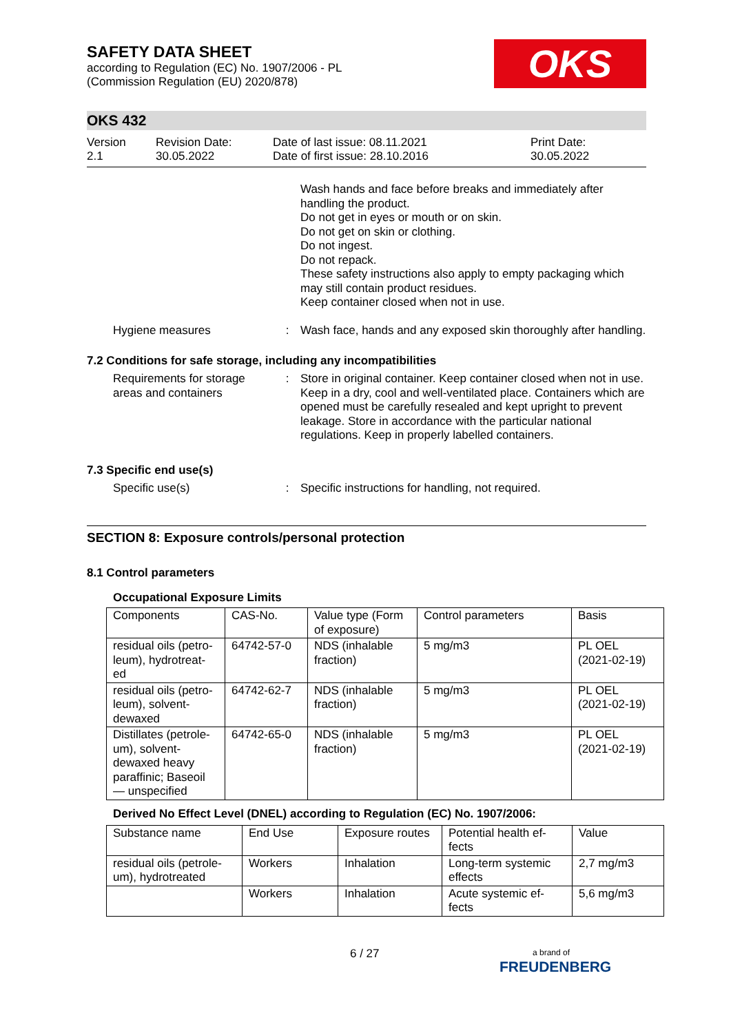OKS
SAFETY DATA SHEET
according to Regulation (EC) No. 1907/2006 - PL
(Commission Regulation (EU) 2020/878)
OKS 432
Version
2.1
Revision Date:
30.05.2022
Date of last issue: 08.11.2021
Date of first issue: 28.10.2016
Print Date:
30.05.2022
Wash hands and face before breaks and immediately after handling the product.
Do not get in eyes or mouth or on skin.
Do not get on skin or clothing.
Do not ingest.
Do not repack.
These safety instructions also apply to empty packaging which may still contain product residues.
Keep container closed when not in use.
Hygiene measures : Wash face, hands and any exposed skin thoroughly after handling.
7.2 Conditions for safe storage, including any incompatibilities
Requirements for storage areas and containers
: Store in original container. Keep container closed when not in use. Keep in a dry, cool and well-ventilated place. Containers which are opened must be carefully resealed and kept upright to prevent leakage. Store in accordance with the particular national regulations. Keep in properly labelled containers.
7.3 Specific end use(s)
Specific use(s) : Specific instructions for handling, not required.
SECTION 8: Exposure controls/personal protection
8.1 Control parameters
Occupational Exposure Limits
| Components | CAS-No. | Value type (Form of exposure) | Control parameters | Basis |
| residual oils (petro-leum), hydrotreat-ed | 64742-57-0 | NDS (inhalable fraction) | 5 mg/m3 | PL OEL (2021-02-19) |
| residual oils (petro-leum), solvent-dewaxed | 64742-62-7 | NDS (inhalable fraction) | 5 mg/m3 | PL OEL (2021-02-19) |
| Distillates (petrole-um), solvent-dewaxed heavy paraffinic; Baseoil — unspecified | 64742-65-0 | NDS (inhalable fraction) | 5 mg/m3 | PL OEL (2021-02-19) |
Derived No Effect Level (DNEL) according to Regulation (EC) No. 1907/2006:
| Substance name | End Use | Exposure routes | Potential health ef-fects | Value |
| residual oils (petrole-um), hydrotreated | Workers | Inhalation | Long-term systemic effects | 2,7 mg/m3 |
| | Workers | Inhalation | Acute systemic ef-fects | 5,6 mg/m3 |
6 / 27
a brand of
FREUDENBERG